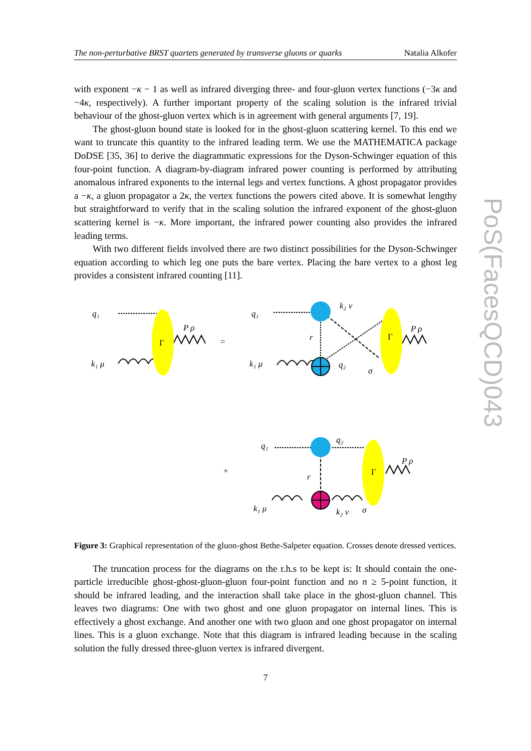The non-perturbative BRST quartets generated by transverse gluons or quarks Natalia Alkofer
PoS(FacesQCD)043
with exponent −κ − 1 as well as infrared diverging three- and four-gluon vertex functions (−3κ and −4κ, respectively). A further important property of the scaling solution is the infrared trivial behaviour of the ghost-gluon vertex which is in agreement with general arguments [7, 19].
The ghost-gluon bound state is looked for in the ghost-gluon scattering kernel. To this end we want to truncate this quantity to the infrared leading term. We use the MATHEMATICA package DoDSE [35, 36] to derive the diagrammatic expressions for the Dyson-Schwinger equation of this four-point function. A diagram-by-diagram infrared power counting is performed by attributing anomalous infrared exponents to the internal legs and vertex functions. A ghost propagator provides a −κ, a gluon propagator a 2κ, the vertex functions the powers cited above. It is somewhat lengthy but straightforward to verify that in the scaling solution the infrared exponent of the ghost-gluon scattering kernel is −κ. More important, the infrared power counting also provides the infrared leading terms.
With two different fields involved there are two distinct possibilities for the Dyson-Schwinger equation according to which leg one puts the bare vertex. Placing the bare vertex to a ghost leg provides a consistent infrared counting [11].
q₁
k₁ μ
Γ
P ρ
=
q₁
k₂ ν
r
k₁ μ
q₂
σ
Γ
P ρ
+
q₁
q₂
r
k₁ μ
k₂ ν
σ
Γ
P ρ
Figure 3: Graphical representation of the gluon-ghost Bethe-Salpeter equation. Crosses denote dressed vertices.
The truncation process for the diagrams on the r.h.s to be kept is: It should contain the one-particle irreducible ghost-ghost-gluon-gluon four-point function and no n ≥ 5-point function, it should be infrared leading, and the interaction shall take place in the ghost-gluon channel. This leaves two diagrams: One with two ghost and one gluon propagator on internal lines. This is effectively a ghost exchange. And another one with two gluon and one ghost propagator on internal lines. This is a gluon exchange. Note that this diagram is infrared leading because in the scaling solution the fully dressed three-gluon vertex is infrared divergent.
7